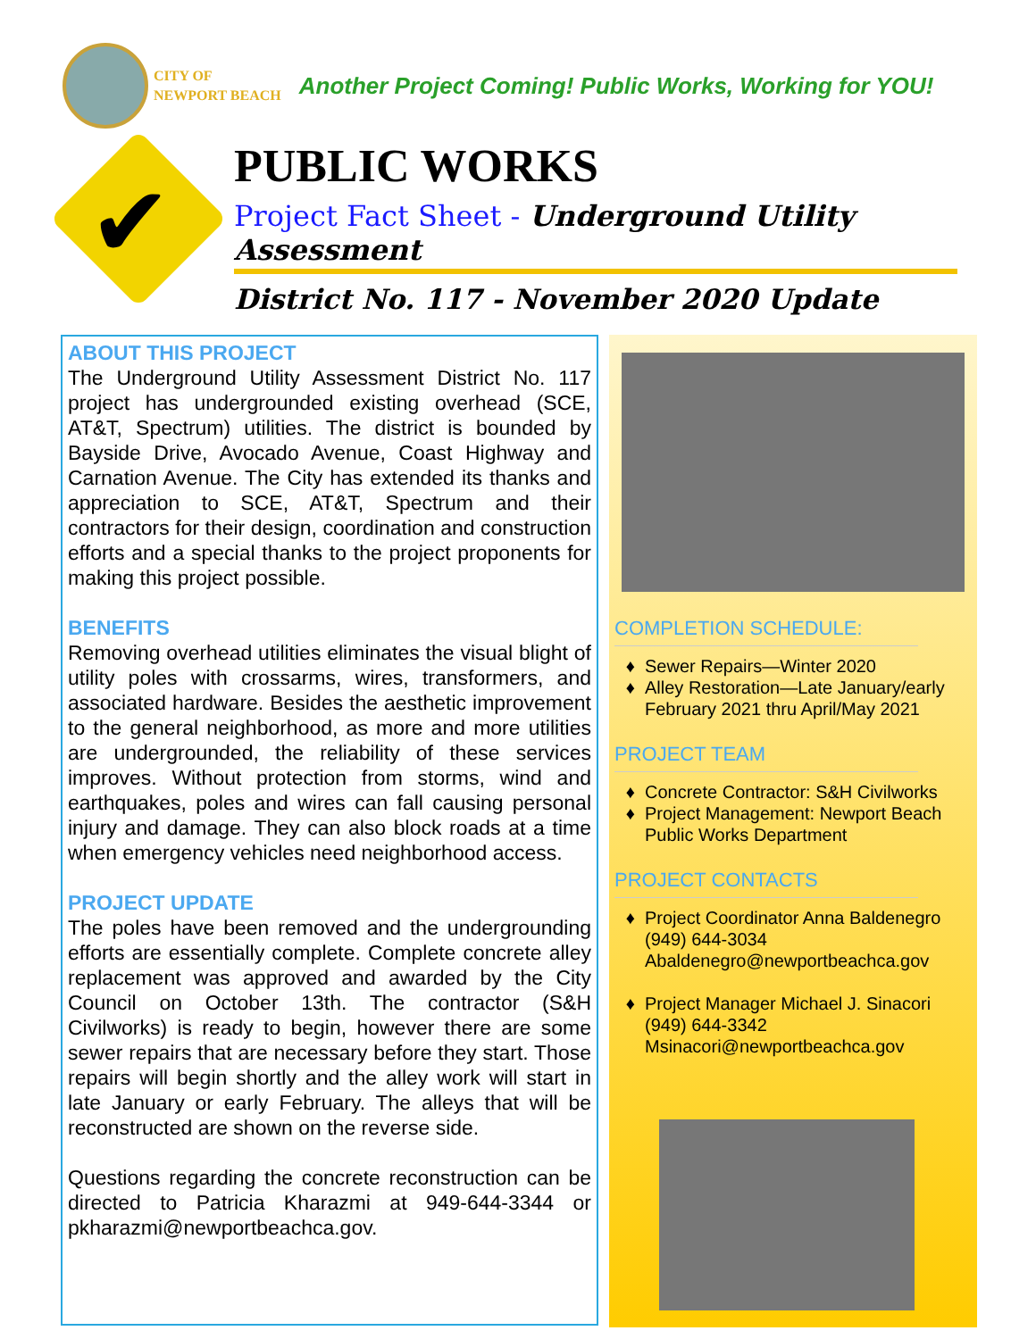CITY OF
NEWPORT BEACH
Another Project Coming! Public Works, Working for YOU!
✔
PUBLIC WORKS
Project Fact Sheet - Underground Utility Assessment
District No. 117 - November 2020 Update
ABOUT THIS PROJECT
The Underground Utility Assessment District No. 117 project has undergrounded existing overhead (SCE, AT&T, Spectrum) utilities. The district is bounded by Bayside Drive, Avocado Avenue, Coast Highway and Carnation Avenue. The City has extended its thanks and appreciation to SCE, AT&T, Spectrum and their contractors for their design, coordination and construction efforts and a special thanks to the project proponents for making this project possible.
BENEFITS
Removing overhead utilities eliminates the visual blight of utility poles with crossarms, wires, transformers, and associated hardware. Besides the aesthetic improvement to the general neighborhood, as more and more utilities are undergrounded, the reliability of these services improves. Without protection from storms, wind and earthquakes, poles and wires can fall causing personal injury and damage. They can also block roads at a time when emergency vehicles need neighborhood access.
PROJECT UPDATE
The poles have been removed and the undergrounding efforts are essentially complete. Complete concrete alley replacement was approved and awarded by the City Council on October 13th. The contractor (S&H Civilworks) is ready to begin, however there are some sewer repairs that are necessary before they start. Those repairs will begin shortly and the alley work will start in late January or early February. The alleys that will be reconstructed are shown on the reverse side.
Questions regarding the concrete reconstruction can be directed to Patricia Kharazmi at 949-644-3344 or pkharazmi@newportbeachca.gov.
COMPLETION SCHEDULE:
Sewer Repairs—Winter 2020
Alley Restoration—Late January/early February 2021 thru April/May 2021
PROJECT TEAM
Concrete Contractor: S&H Civilworks
Project Management: Newport Beach Public Works Department
PROJECT CONTACTS
Project Coordinator Anna Baldenegro
(949) 644-3034
Abaldenegro@newportbeachca.gov
Project Manager Michael J. Sinacori
(949) 644-3342
Msinacori@newportbeachca.gov